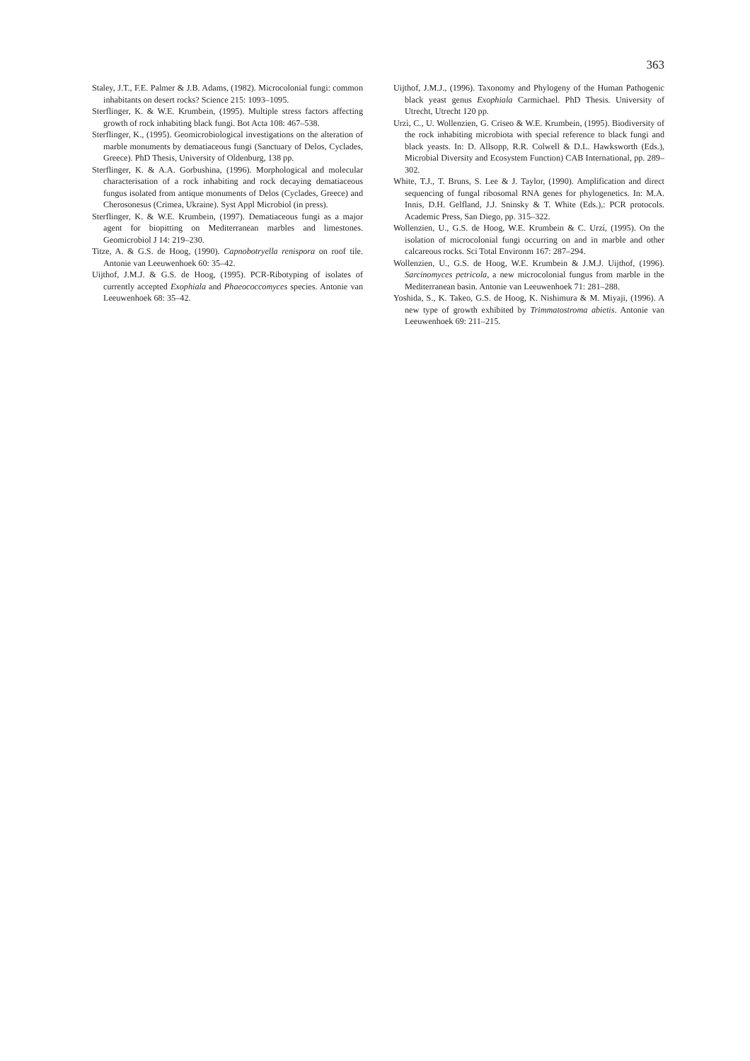363
Staley, J.T., F.E. Palmer & J.B. Adams, (1982). Microcolonial fungi: common inhabitants on desert rocks? Science 215: 1093–1095.
Sterflinger, K. & W.E. Krumbein, (1995). Multiple stress factors affecting growth of rock inhabiting black fungi. Bot Acta 108: 467–538.
Sterflinger, K., (1995). Geomicrobiological investigations on the alteration of marble monuments by dematiaceous fungi (Sanctuary of Delos, Cyclades, Greece). PhD Thesis, University of Oldenburg, 138 pp.
Sterflinger, K. & A.A. Gorbushina, (1996). Morphological and molecular characterisation of a rock inhabiting and rock decaying dematiaceous fungus isolated from antique monuments of Delos (Cyclades, Greece) and Cherosonesus (Crimea, Ukraine). Syst Appl Microbiol (in press).
Sterflinger, K. & W.E. Krumbein, (1997). Dematiaceous fungi as a major agent for biopitting on Mediterranean marbles and limestones. Geomicrobiol J 14: 219–230.
Titze, A. & G.S. de Hoog, (1990). Capnobotryella renispora on roof tile. Antonie van Leeuwenhoek 60: 35–42.
Uijthof, J.M.J. & G.S. de Hoog, (1995). PCR-Ribotyping of isolates of currently accepted Exophiala and Phaeococcomyces species. Antonie van Leeuwenhoek 68: 35–42.
Uijthof, J.M.J., (1996). Taxonomy and Phylogeny of the Human Pathogenic black yeast genus Exophiala Carmichael. PhD Thesis. University of Utrecht, Utrecht 120 pp.
Urzì, C., U. Wollenzien, G. Criseo & W.E. Krumbein, (1995). Biodiversity of the rock inhabiting microbiota with special reference to black fungi and black yeasts. In: D. Allsopp, R.R. Colwell & D.L. Hawksworth (Eds.), Microbial Diversity and Ecosystem Function) CAB International, pp. 289–302.
White, T.J., T. Bruns, S. Lee & J. Taylor, (1990). Amplification and direct sequencing of fungal ribosomal RNA genes for phylogenetics. In: M.A. Innis, D.H. Gelfland, J.J. Sninsky & T. White (Eds.),: PCR protocols. Academic Press, San Diego, pp. 315–322.
Wollenzien, U., G.S. de Hoog, W.E. Krumbein & C. Urzí, (1995). On the isolation of microcolonial fungi occurring on and in marble and other calcareous rocks. Sci Total Environm 167: 287–294.
Wollenzien, U., G.S. de Hoog, W.E. Krumbein & J.M.J. Uijthof, (1996). Sarcinomyces petricola, a new microcolonial fungus from marble in the Mediterranean basin. Antonie van Leeuwenhoek 71: 281–288.
Yoshida, S., K. Takeo, G.S. de Hoog, K. Nishimura & M. Miyaji, (1996). A new type of growth exhibited by Trimmatostroma abietis. Antonie van Leeuwenhoek 69: 211–215.